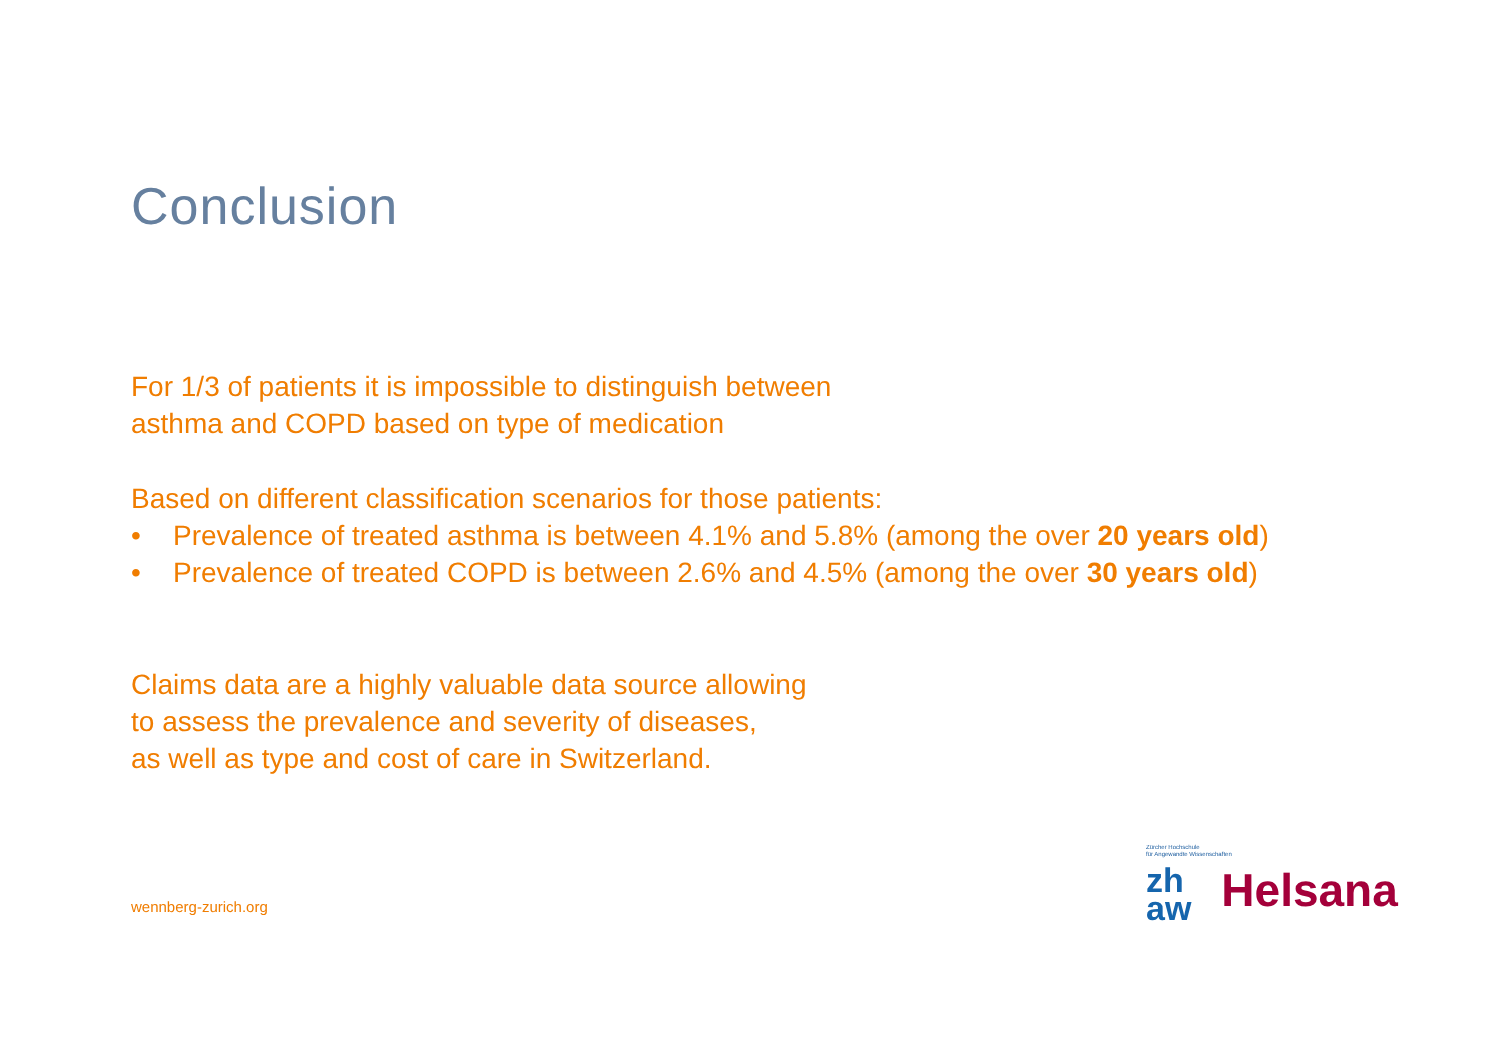Conclusion
For 1/3 of patients it is impossible to distinguish between
asthma and COPD based on type of medication
Based on different classification scenarios for those patients:
• Prevalence of treated asthma is between 4.1% and 5.8% (among the over 20 years old)
• Prevalence of treated COPD is between 2.6% and 4.5% (among the over 30 years old)
Claims data are a highly valuable data source allowing
to assess the prevalence and severity of diseases,
as well as type and cost of care in Switzerland.
wennberg-zurich.org
Zürcher Hochschule
für Angewandte Wissenschaften
zh
aw Helsana